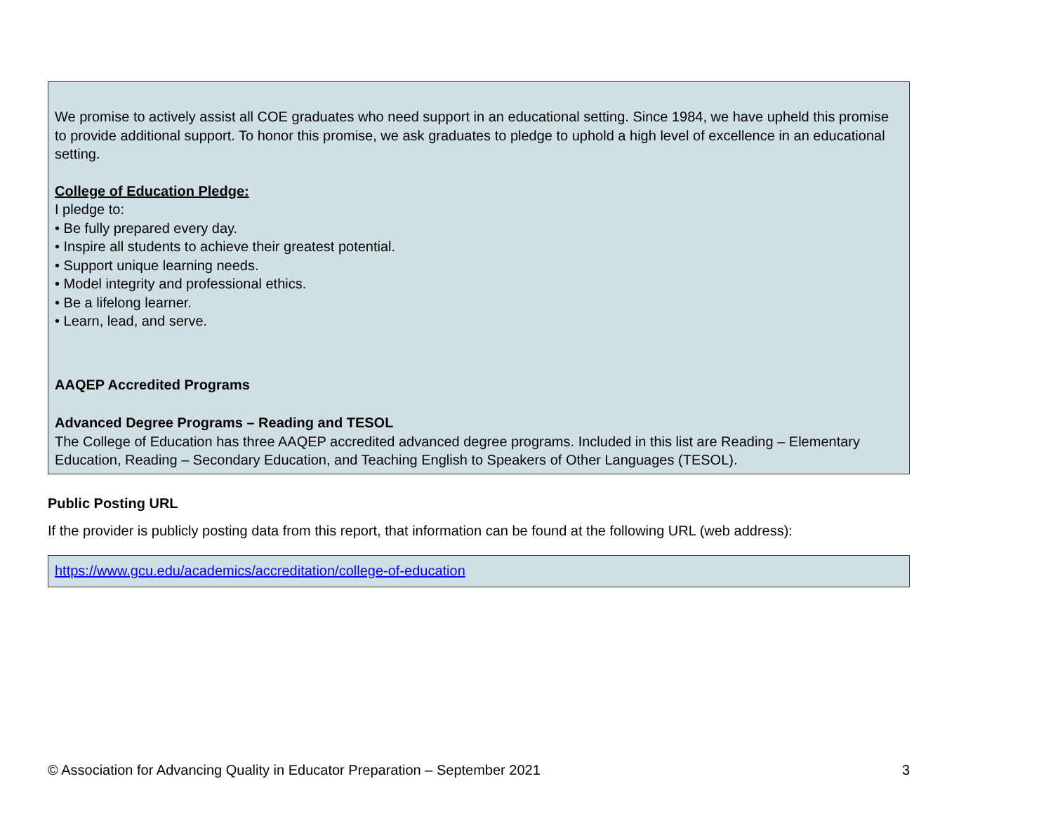We promise to actively assist all COE graduates who need support in an educational setting. Since 1984, we have upheld this promise to provide additional support. To honor this promise, we ask graduates to pledge to uphold a high level of excellence in an educational setting.
College of Education Pledge:
I pledge to:
• Be fully prepared every day.
• Inspire all students to achieve their greatest potential.
• Support unique learning needs.
• Model integrity and professional ethics.
• Be a lifelong learner.
• Learn, lead, and serve.
AAQEP Accredited Programs
Advanced Degree Programs – Reading and TESOL
The College of Education has three AAQEP accredited advanced degree programs. Included in this list are Reading – Elementary Education, Reading – Secondary Education, and Teaching English to Speakers of Other Languages (TESOL).
Public Posting URL
If the provider is publicly posting data from this report, that information can be found at the following URL (web address):
https://www.gcu.edu/academics/accreditation/college-of-education
© Association for Advancing Quality in Educator Preparation – September 2021 3